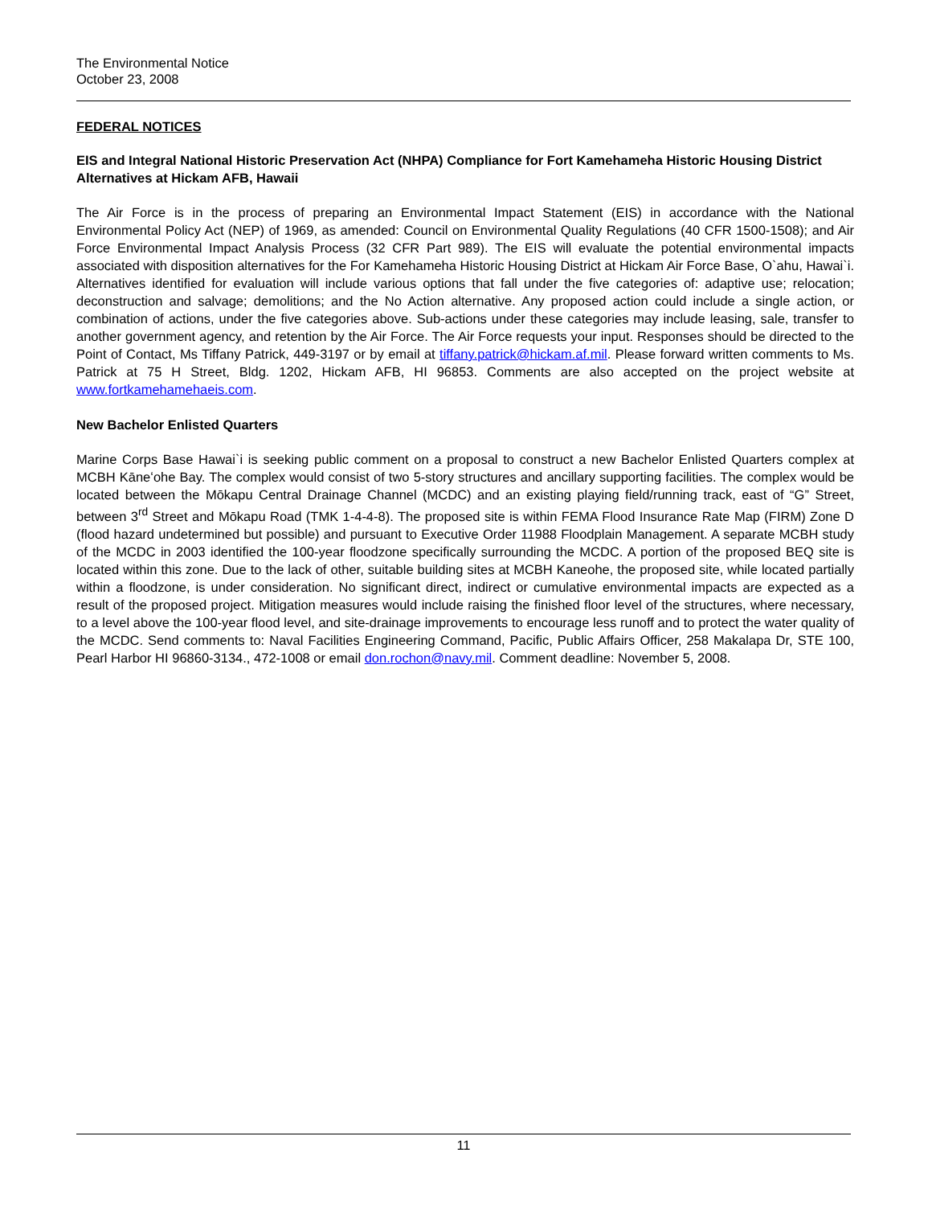The Environmental Notice
October 23, 2008
FEDERAL NOTICES
EIS and Integral National Historic Preservation Act (NHPA) Compliance for Fort Kamehameha Historic Housing District Alternatives at Hickam AFB, Hawaii
The Air Force is in the process of preparing an Environmental Impact Statement (EIS) in accordance with the National Environmental Policy Act (NEP) of 1969, as amended: Council on Environmental Quality Regulations (40 CFR 1500-1508); and Air Force Environmental Impact Analysis Process (32 CFR Part 989). The EIS will evaluate the potential environmental impacts associated with disposition alternatives for the For Kamehameha Historic Housing District at Hickam Air Force Base, O`ahu, Hawai`i. Alternatives identified for evaluation will include various options that fall under the five categories of: adaptive use; relocation; deconstruction and salvage; demolitions; and the No Action alternative. Any proposed action could include a single action, or combination of actions, under the five categories above. Sub-actions under these categories may include leasing, sale, transfer to another government agency, and retention by the Air Force. The Air Force requests your input. Responses should be directed to the Point of Contact, Ms Tiffany Patrick, 449-3197 or by email at tiffany.patrick@hickam.af.mil. Please forward written comments to Ms. Patrick at 75 H Street, Bldg. 1202, Hickam AFB, HI 96853. Comments are also accepted on the project website at www.fortkamehamehaeis.com.
New Bachelor Enlisted Quarters
Marine Corps Base Hawai`i is seeking public comment on a proposal to construct a new Bachelor Enlisted Quarters complex at MCBH Kāneʻohe Bay. The complex would consist of two 5-story structures and ancillary supporting facilities. The complex would be located between the Mōkapu Central Drainage Channel (MCDC) and an existing playing field/running track, east of “G” Street, between 3<sup>rd</sup> Street and Mōkapu Road (TMK 1-4-4-8). The proposed site is within FEMA Flood Insurance Rate Map (FIRM) Zone D (flood hazard undetermined but possible) and pursuant to Executive Order 11988 Floodplain Management. A separate MCBH study of the MCDC in 2003 identified the 100-year floodzone specifically surrounding the MCDC. A portion of the proposed BEQ site is located within this zone. Due to the lack of other, suitable building sites at MCBH Kaneohe, the proposed site, while located partially within a floodzone, is under consideration. No significant direct, indirect or cumulative environmental impacts are expected as a result of the proposed project. Mitigation measures would include raising the finished floor level of the structures, where necessary, to a level above the 100-year flood level, and site-drainage improvements to encourage less runoff and to protect the water quality of the MCDC. Send comments to: Naval Facilities Engineering Command, Pacific, Public Affairs Officer, 258 Makalapa Dr, STE 100, Pearl Harbor HI 96860-3134., 472-1008 or email don.rochon@navy.mil. Comment deadline: November 5, 2008.
11